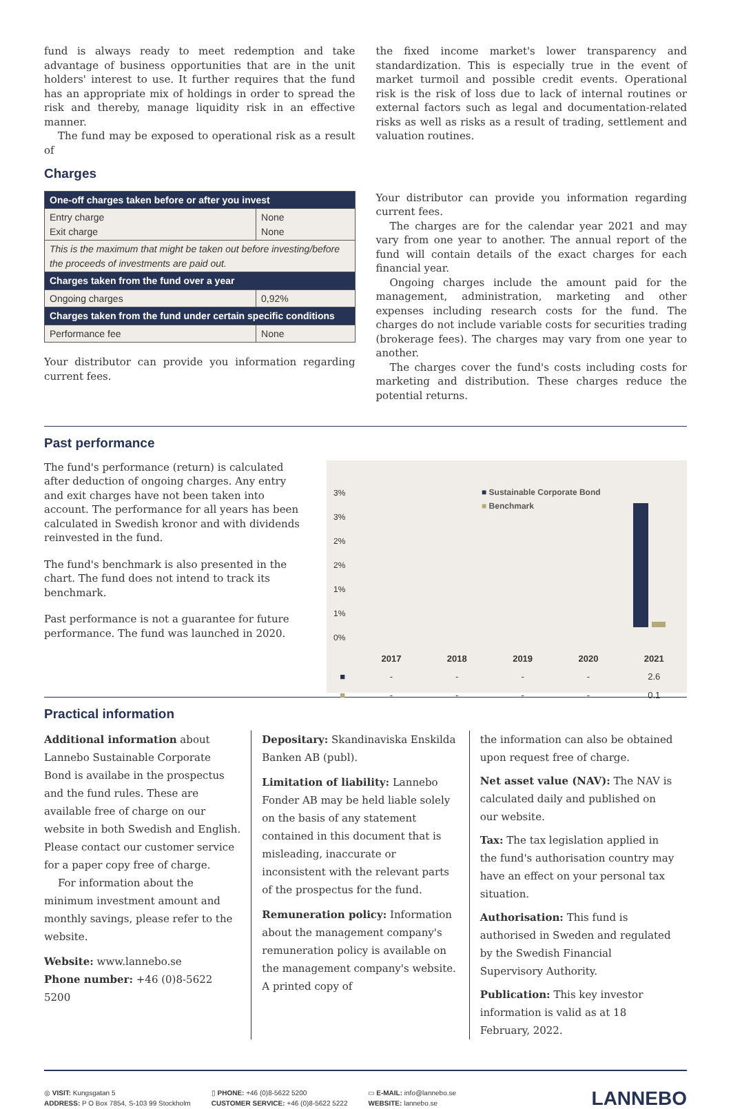fund is always ready to meet redemption and take advantage of business opportunities that are in the unit holders' interest to use. It further requires that the fund has an appropriate mix of holdings in order to spread the risk and thereby, manage liquidity risk in an effective manner.
The fund may be exposed to operational risk as a result of
the fixed income market's lower transparency and standardization. This is especially true in the event of market turmoil and possible credit events. Operational risk is the risk of loss due to lack of internal routines or external factors such as legal and documentation-related risks as well as risks as a result of trading, settlement and valuation routines.
Charges
| One-off charges taken before or after you invest | |
| --- | --- |
| Entry charge Exit charge | None None |
| This is the maximum that might be taken out before investing/before the proceeds of investments are paid out. | |
| Charges taken from the fund over a year | |
| Ongoing charges | 0,92% |
| Charges taken from the fund under certain specific conditions | |
| Performance fee | None |
Your distributor can provide you information regarding current fees.
Your distributor can provide you information regarding current fees.
The charges are for the calendar year 2021 and may vary from one year to another. The annual report of the fund will contain details of the exact charges for each financial year.
Ongoing charges include the amount paid for the management, administration, marketing and other expenses including research costs for the fund. The charges do not include variable costs for securities trading (brokerage fees). The charges may vary from one year to another.
The charges cover the fund's costs including costs for marketing and distribution. These charges reduce the potential returns.
Past performance
The fund's performance (return) is calculated after deduction of ongoing charges. Any entry and exit charges have not been taken into account. The performance for all years has been calculated in Swedish kronor and with dividends reinvested in the fund.
The fund's benchmark is also presented in the chart. The fund does not intend to track its benchmark.
Past performance is not a guarantee for future performance. The fund was launched in 2020.
3%
3%
2%
2%
1%
1%
0%
■ Sustainable Corporate Bond
■ Benchmark
| | 2017 | 2018 | 2019 | 2020 | 2021 |
| --- | --- | --- | --- | --- | --- |
| ■ | - | - | - | - | 2.6 |
| ■ | - | - | - | - | 0.1 |
Practical information
Additional information about Lannebo Sustainable Corporate Bond is availabe in the prospectus and the fund rules. These are available free of charge on our website in both Swedish and English. Please contact our customer service for a paper copy free of charge.
For information about the minimum investment amount and monthly savings, please refer to the website.
Website: www.lannebo.se
Phone number: +46 (0)8-5622 5200
Depositary: Skandinaviska Enskilda Banken AB (publ).
Limitation of liability: Lannebo Fonder AB may be held liable solely on the basis of any statement contained in this document that is misleading, inaccurate or inconsistent with the relevant parts of the prospectus for the fund.
Remuneration policy: Information about the management company's remuneration policy is available on the management company's website. A printed copy of
the information can also be obtained upon request free of charge.
Net asset value (NAV): The NAV is calculated daily and published on our website.
Tax: The tax legislation applied in the fund's authorisation country may have an effect on your personal tax situation.
Authorisation: This fund is authorised in Sweden and regulated by the Swedish Financial Supervisory Authority.
Publication: This key investor information is valid as at 18 February, 2022.
◎ VISIT: Kungsgatan 5
ADDRESS: P O Box 7854, S-103 99 Stockholm
▯ PHONE: +46 (0)8-5622 5200
CUSTOMER SERVICE: +46 (0)8-5622 5222
▭ E-MAIL: info@lannebo.se
WEBSITE: lannebo.se
LANNEBO